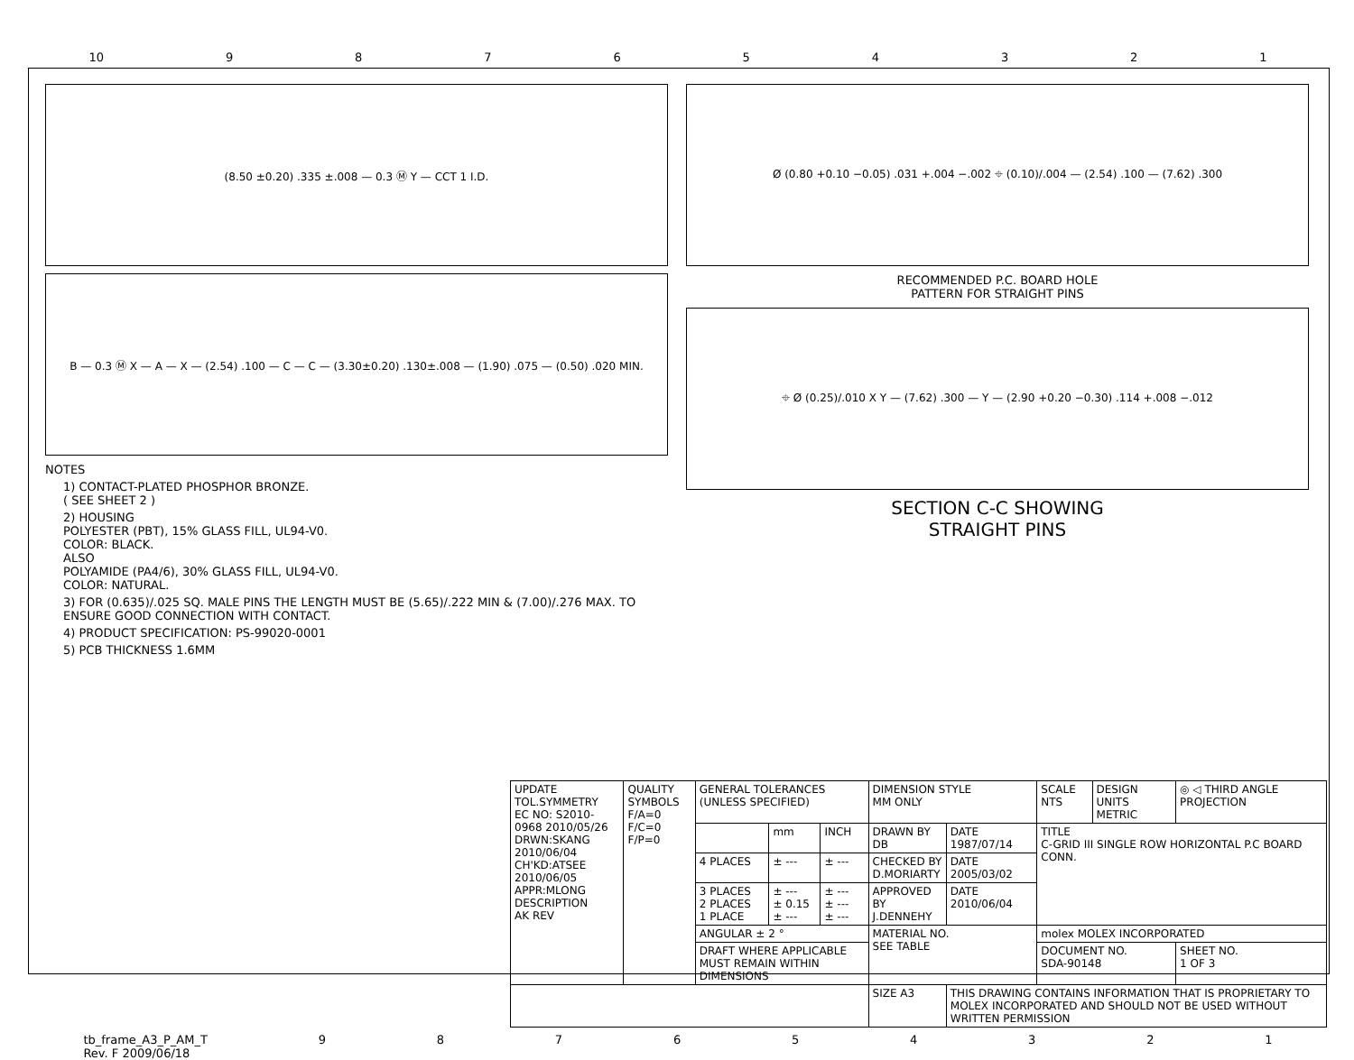10 987654321
(8.50 ±0.20) .335 ±.008 — 0.3 Ⓜ Y — CCT 1 I.D.
B — 0.3 Ⓜ X — A — X — (2.54) .100 — C — C — (3.30±0.20) .130±.008 — (1.90) .075 — (0.50) .020 MIN.
NOTES
1) CONTACT-PLATED PHOSPHOR BRONZE.
( SEE SHEET 2 )
2) HOUSING
POLYESTER (PBT), 15% GLASS FILL, UL94-V0.
COLOR: BLACK.
ALSO
POLYAMIDE (PA4/6), 30% GLASS FILL, UL94-V0.
COLOR: NATURAL.
3) FOR (0.635)/.025 SQ. MALE PINS THE LENGTH MUST BE (5.65)/.222 MIN & (7.00)/.276 MAX. TO ENSURE GOOD CONNECTION WITH CONTACT.
4) PRODUCT SPECIFICATION: PS-99020-0001
5) PCB THICKNESS 1.6MM
Ø (0.80 +0.10 −0.05) .031 +.004 −.002 ⌖ (0.10)/.004 — (2.54) .100 — (7.62) .300
RECOMMENDED P.C. BOARD HOLE
PATTERN FOR STRAIGHT PINS
⌖ Ø (0.25)/.010 X Y — (7.62) .300 — Y — (2.90 +0.20 −0.30) .114 +.008 −.012
SECTION C-C SHOWING
STRAIGHT PINS
| UPDATE TOL.SYMMETRY EC NO: S2010-0968 2010/05/26 DRWN:SKANG 2010/06/04 CH'KD:ATSEE 2010/06/05 APPR:MLONG DESCRIPTION AK REV | QUALITY SYMBOLS F/A=0 F/C=0 F/P=0 | GENERAL TOLERANCES (UNLESS SPECIFIED) | | | DIMENSION STYLE MM ONLY | | SCALE NTS | DESIGN UNITS METRIC | ◎ ◁ THIRD ANGLE PROJECTION | |
| | | | mm | INCH | DRAWN BY DB | DATE 1987/07/14 | TITLE C-GRID III SINGLE ROW HORIZONTAL P.C BOARD CONN. | | | |
| | | 4 PLACES | ± --- | ± --- | CHECKED BY D.MORIARTY | DATE 2005/03/02 | | | | |
| | | 3 PLACES 2 PLACES 1 PLACE | ± --- ± 0.15 ± --- | ± --- ± --- ± --- | APPROVED BY J.DENNEHY | DATE 2010/06/04 | | | | |
| | | ANGULAR ± 2 ° | | | MATERIAL NO. SEE TABLE | | molex MOLEX INCORPORATED | | | |
| | | DRAFT WHERE APPLICABLE MUST REMAIN WITHIN DIMENSIONS | | | | | DOCUMENT NO. SDA-90148 | | | SHEET NO. 1 OF 3 |
| | | | | | SIZE A3 | THIS DRAWING CONTAINS INFORMATION THAT IS PROPRIETARY TO MOLEX INCORPORATED AND SHOULD NOT BE USED WITHOUT WRITTEN PERMISSION | | | | |
tb_frame_A3_P_AM_T
Rev. F 2009/06/18 987654321